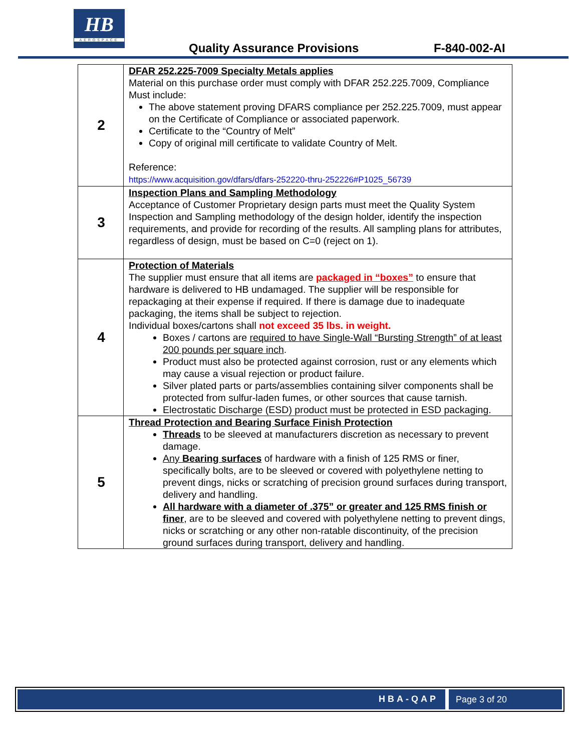HB
AEROSPACE
Quality Assurance Provisions F-840-002-AI
| 2 | DFAR 252.225-7009 Specialty Metals applies Material on this purchase order must comply with DFAR 252.225.7009, Compliance Must include: The above statement proving DFARS compliance per 252.225.7009, must appear on the Certificate of Compliance or associated paperwork. Certificate to the “Country of Melt” Copy of original mill certificate to validate Country of Melt. Reference: https://www.acquisition.gov/dfars/dfars-252220-thru-252226#P1025_56739 |
| 3 | Inspection Plans and Sampling Methodology Acceptance of Customer Proprietary design parts must meet the Quality System Inspection and Sampling methodology of the design holder, identify the inspection requirements, and provide for recording of the results. All sampling plans for attributes, regardless of design, must be based on C=0 (reject on 1). |
| 4 | Protection of Materials The supplier must ensure that all items are packaged in “boxes” to ensure that hardware is delivered to HB undamaged. The supplier will be responsible for repackaging at their expense if required. If there is damage due to inadequate packaging, the items shall be subject to rejection. Individual boxes/cartons shall not exceed 35 lbs. in weight. Boxes / cartons are required to have Single-Wall “Bursting Strength” of at least 200 pounds per square inch . Product must also be protected against corrosion, rust or any elements which may cause a visual rejection or product failure. Silver plated parts or parts/assemblies containing silver components shall be protected from sulfur-laden fumes, or other sources that cause tarnish. Electrostatic Discharge (ESD) product must be protected in ESD packaging. |
| 5 | Thread Protection and Bearing Surface Finish Protection Threads to be sleeved at manufacturers discretion as necessary to prevent damage. Any Bearing surfaces of hardware with a finish of 125 RMS or finer, specifically bolts, are to be sleeved or covered with polyethylene netting to prevent dings, nicks or scratching of precision ground surfaces during transport, delivery and handling. All hardware with a diameter of .375” or greater and 125 RMS finish or finer , are to be sleeved and covered with polyethylene netting to prevent dings, nicks or scratching or any other non-ratable discontinuity, of the precision ground surfaces during transport, delivery and handling. |
HBA-QAP Page 3 of 20